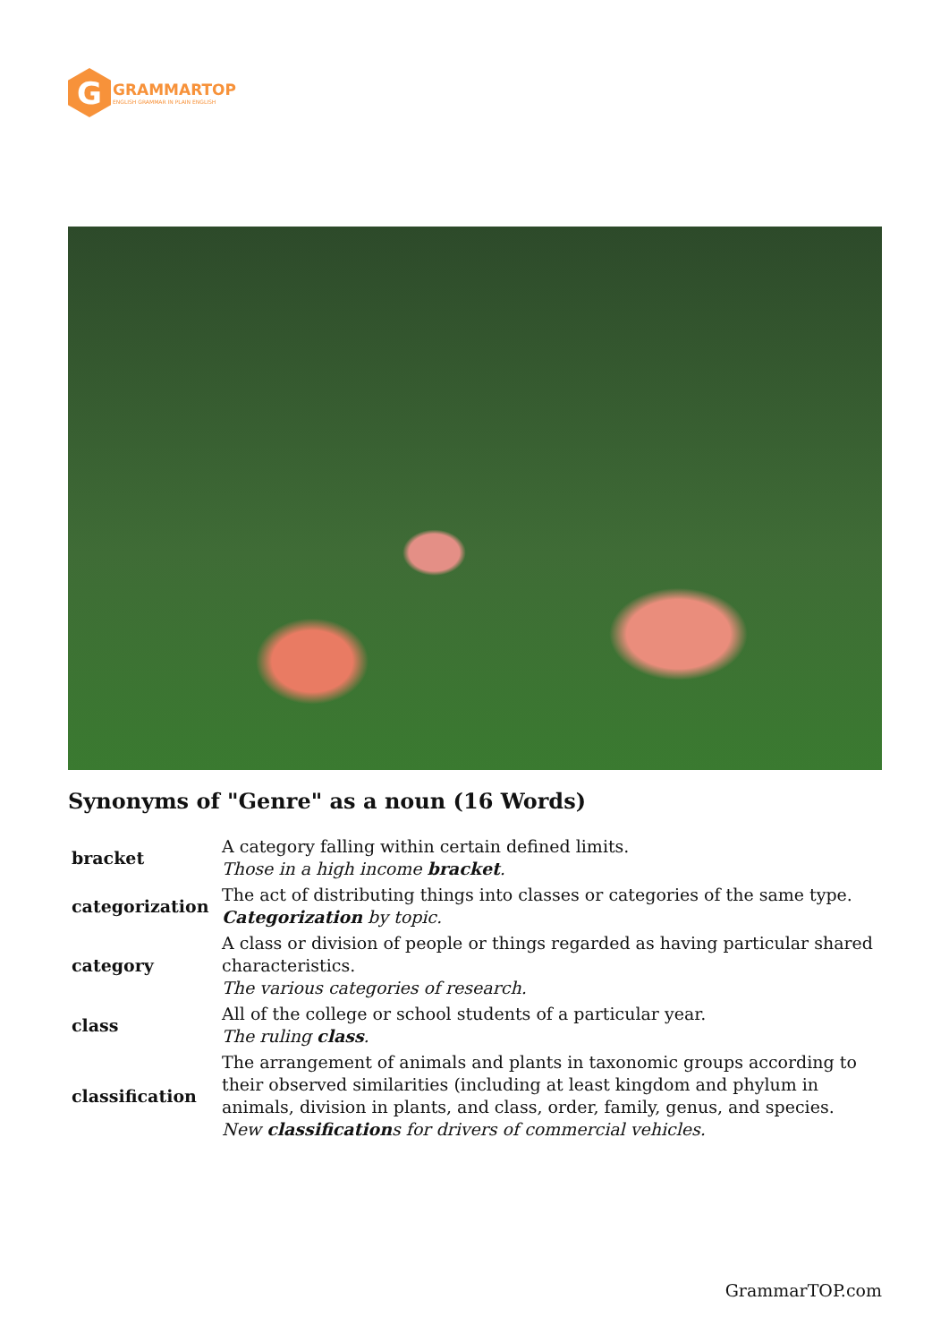G
GRAMMARTOP
ENGLISH GRAMMAR IN PLAIN ENGLISH
Synonyms of "Genre" as a noun (16 Words)
| bracket | A category falling within certain defined limits. Those in a high income bracket . |
| categorization | The act of distributing things into classes or categories of the same type. Categorization by topic. |
| category | A class or division of people or things regarded as having particular shared characteristics. The various categories of research. |
| class | All of the college or school students of a particular year. The ruling class . |
| classification | The arrangement of animals and plants in taxonomic groups according to their observed similarities (including at least kingdom and phylum in animals, division in plants, and class, order, family, genus, and species. New classification s for drivers of commercial vehicles. |
GrammarTOP.com